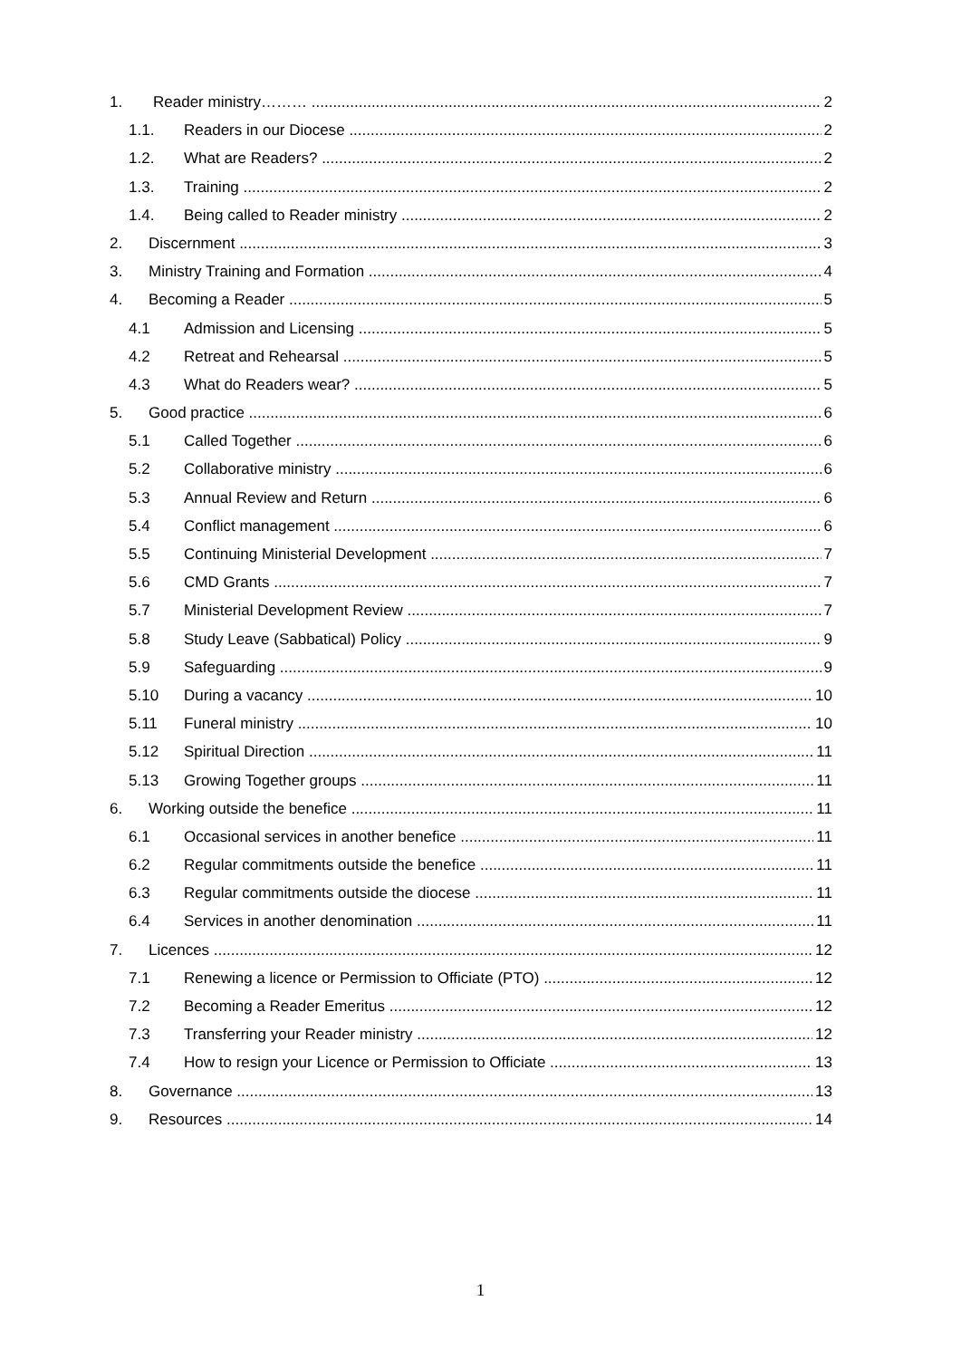1. Reader ministry……… 2
1.1. Readers in our Diocese 2
1.2. What are Readers? 2
1.3. Training 2
1.4. Being called to Reader ministry 2
2. Discernment 3
3. Ministry Training and Formation 4
4. Becoming a Reader 5
4.1 Admission and Licensing 5
4.2 Retreat and Rehearsal 5
4.3 What do Readers wear? 5
5. Good practice 6
5.1 Called Together 6
5.2 Collaborative ministry 6
5.3 Annual Review and Return 6
5.4 Conflict management 6
5.5 Continuing Ministerial Development 7
5.6 CMD Grants 7
5.7 Ministerial Development Review 7
5.8 Study Leave (Sabbatical) Policy 9
5.9 Safeguarding 9
5.10 During a vacancy 10
5.11 Funeral ministry 10
5.12 Spiritual Direction 11
5.13 Growing Together groups 11
6. Working outside the benefice 11
6.1 Occasional services in another benefice 11
6.2 Regular commitments outside the benefice 11
6.3 Regular commitments outside the diocese 11
6.4 Services in another denomination 11
7. Licences 12
7.1 Renewing a licence or Permission to Officiate (PTO) 12
7.2 Becoming a Reader Emeritus 12
7.3 Transferring your Reader ministry 12
7.4 How to resign your Licence or Permission to Officiate 13
8. Governance 13
9. Resources 14
1